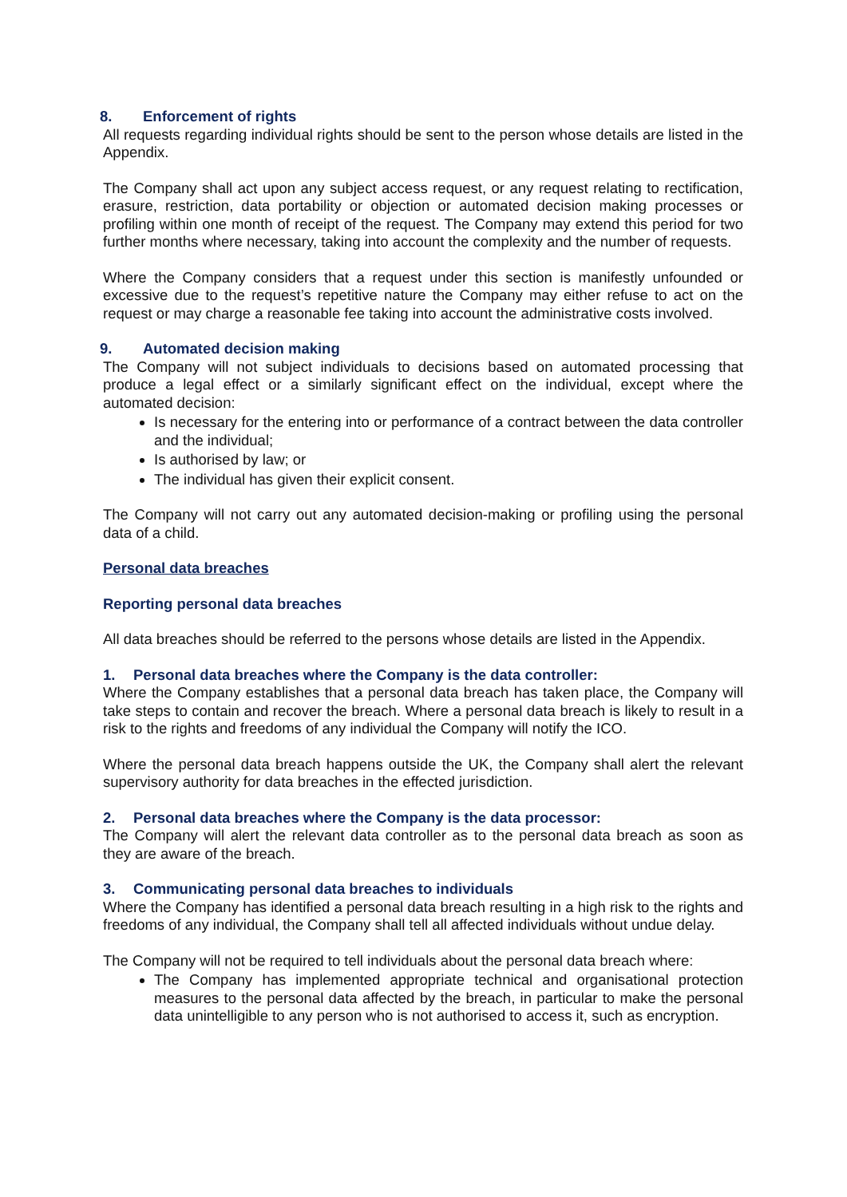8. Enforcement of rights
All requests regarding individual rights should be sent to the person whose details are listed in the Appendix.
The Company shall act upon any subject access request, or any request relating to rectification, erasure, restriction, data portability or objection or automated decision making processes or profiling within one month of receipt of the request. The Company may extend this period for two further months where necessary, taking into account the complexity and the number of requests.
Where the Company considers that a request under this section is manifestly unfounded or excessive due to the request’s repetitive nature the Company may either refuse to act on the request or may charge a reasonable fee taking into account the administrative costs involved.
9. Automated decision making
The Company will not subject individuals to decisions based on automated processing that produce a legal effect or a similarly significant effect on the individual, except where the automated decision:
Is necessary for the entering into or performance of a contract between the data controller and the individual;
Is authorised by law; or
The individual has given their explicit consent.
The Company will not carry out any automated decision-making or profiling using the personal data of a child.
Personal data breaches
Reporting personal data breaches
All data breaches should be referred to the persons whose details are listed in the Appendix.
1. Personal data breaches where the Company is the data controller:
Where the Company establishes that a personal data breach has taken place, the Company will take steps to contain and recover the breach. Where a personal data breach is likely to result in a risk to the rights and freedoms of any individual the Company will notify the ICO.
Where the personal data breach happens outside the UK, the Company shall alert the relevant supervisory authority for data breaches in the effected jurisdiction.
2. Personal data breaches where the Company is the data processor:
The Company will alert the relevant data controller as to the personal data breach as soon as they are aware of the breach.
3. Communicating personal data breaches to individuals
Where the Company has identified a personal data breach resulting in a high risk to the rights and freedoms of any individual, the Company shall tell all affected individuals without undue delay.
The Company will not be required to tell individuals about the personal data breach where:
The Company has implemented appropriate technical and organisational protection measures to the personal data affected by the breach, in particular to make the personal data unintelligible to any person who is not authorised to access it, such as encryption.